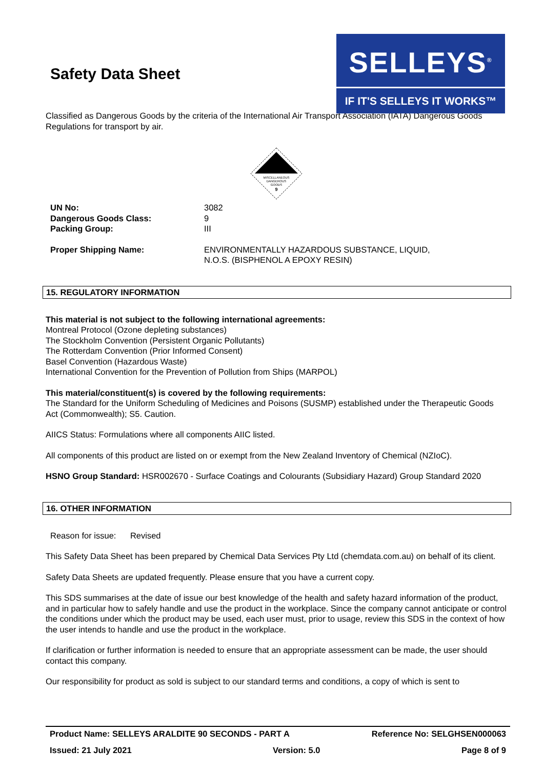Safety Data Sheet
SELLEYS<sup>®</sup>
IF IT'S SELLEYS IT WORKS™
Classified as Dangerous Goods by the criteria of the International Air Transport Association (IATA) Dangerous Goods Regulations for transport by air.
MISCELLANEOUS
DANGEROUS
GOODS
9
UN No: 3082
Dangerous Goods Class: 9
Packing Group: III
Proper Shipping Name: ENVIRONMENTALLY HAZARDOUS SUBSTANCE, LIQUID,
N.O.S. (BISPHENOL A EPOXY RESIN)
15. REGULATORY INFORMATION
This material is not subject to the following international agreements:
Montreal Protocol (Ozone depleting substances)
The Stockholm Convention (Persistent Organic Pollutants)
The Rotterdam Convention (Prior Informed Consent)
Basel Convention (Hazardous Waste)
International Convention for the Prevention of Pollution from Ships (MARPOL)
This material/constituent(s) is covered by the following requirements:
The Standard for the Uniform Scheduling of Medicines and Poisons (SUSMP) established under the Therapeutic Goods Act (Commonwealth); S5. Caution.
AIICS Status: Formulations where all components AIIC listed.
All components of this product are listed on or exempt from the New Zealand Inventory of Chemical (NZIoC).
HSNO Group Standard: HSR002670 - Surface Coatings and Colourants (Subsidiary Hazard) Group Standard 2020
16. OTHER INFORMATION
Reason for issue: Revised
This Safety Data Sheet has been prepared by Chemical Data Services Pty Ltd (chemdata.com.au) on behalf of its client.
Safety Data Sheets are updated frequently. Please ensure that you have a current copy.
This SDS summarises at the date of issue our best knowledge of the health and safety hazard information of the product, and in particular how to safely handle and use the product in the workplace. Since the company cannot anticipate or control the conditions under which the product may be used, each user must, prior to usage, review this SDS in the context of how the user intends to handle and use the product in the workplace.
If clarification or further information is needed to ensure that an appropriate assessment can be made, the user should contact this company.
Our responsibility for product as sold is subject to our standard terms and conditions, a copy of which is sent to
Product Name: SELLEYS ARALDITE 90 SECONDS - PART A Reference No: SELGHSEN000063
Issued: 21 July 2021 Version: 5.0 Page 8 of 9